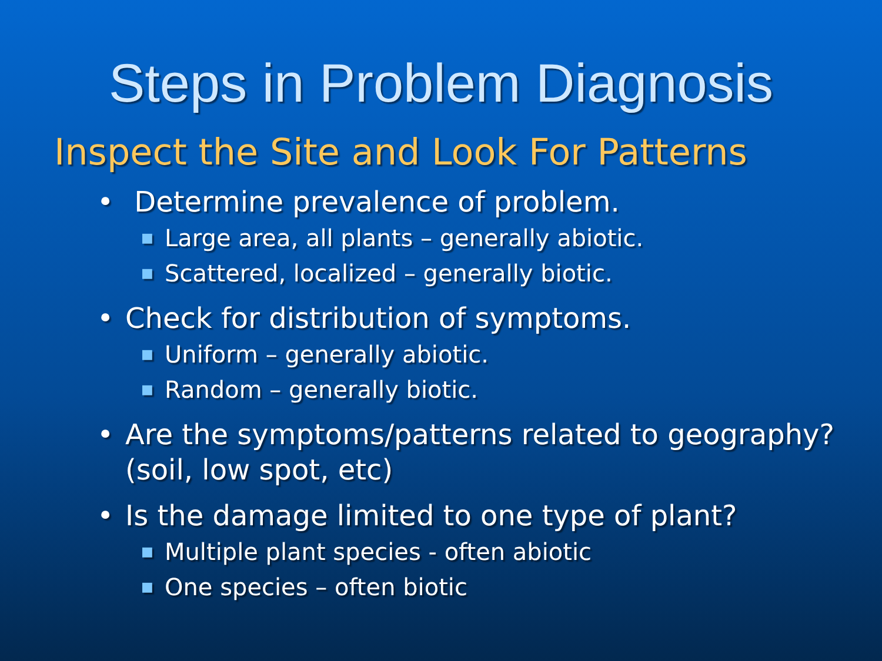Steps in Problem Diagnosis
Inspect the Site and Look For Patterns
• Determine prevalence of problem.
■ Large area, all plants – generally abiotic.
■ Scattered, localized – generally biotic.
• Check for distribution of symptoms.
■ Uniform – generally abiotic.
■ Random – generally biotic.
• Are the symptoms/patterns related to geography? (soil, low spot, etc)
• Is the damage limited to one type of plant?
■ Multiple plant species - often abiotic
■ One species – often biotic